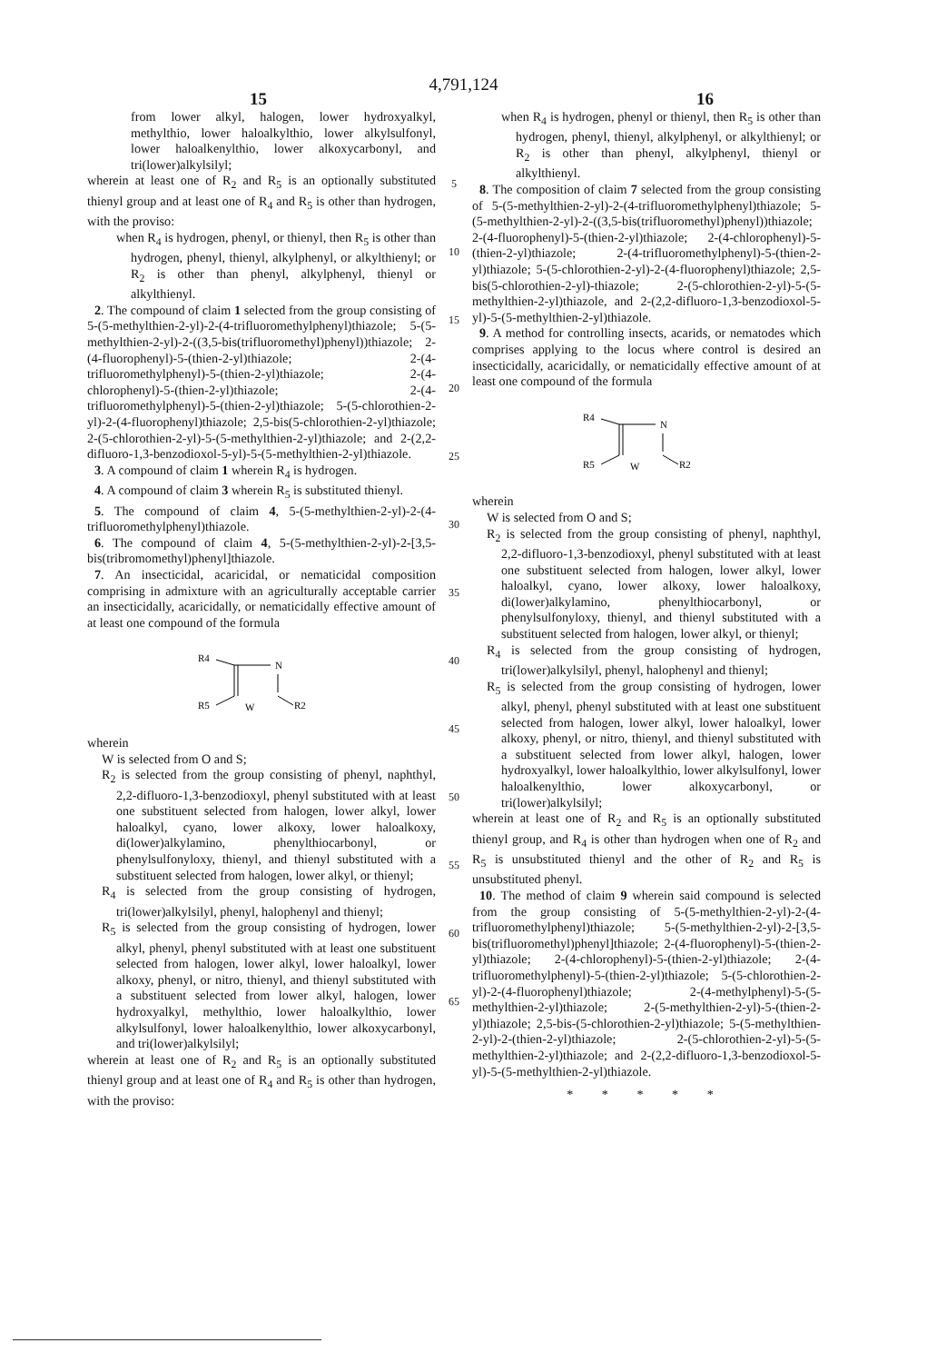4,791,124
15 16
from lower alkyl, halogen, lower hydroxyalkyl, methylthio, lower haloalkylthio, lower alkylsulfonyl, lower haloalkenylthio, lower alkoxycarbonyl, and tri(lower)alkylsilyl;
wherein at least one of R<sub>2</sub> and R<sub>5</sub> is an optionally substituted thienyl group and at least one of R<sub>4</sub> and R<sub>5</sub> is other than hydrogen, with the proviso:
when R<sub>4</sub> is hydrogen, phenyl, or thienyl, then R<sub>5</sub> is other than hydrogen, phenyl, thienyl, alkylphenyl, or alkylthienyl; or R<sub>2</sub> is other than phenyl, alkylphenyl, thienyl or alkylthienyl.
2. The compound of claim 1 selected from the group consisting of 5-(5-methylthien-2-yl)-2-(4-trifluoromethylphenyl)thiazole; 5-(5-methylthien-2-yl)-2-((3,5-bis(trifluoromethyl)phenyl))thiazole; 2-(4-fluorophenyl)-5-(thien-2-yl)thiazole; 2-(4-trifluoromethylphenyl)-5-(thien-2-yl)thiazole; 2-(4-chlorophenyl)-5-(thien-2-yl)thiazole; 2-(4-trifluoromethylphenyl)-5-(thien-2-yl)thiazole; 5-(5-chlorothien-2-yl)-2-(4-fluorophenyl)thiazole; 2,5-bis(5-chlorothien-2-yl)thiazole; 2-(5-chlorothien-2-yl)-5-(5-methylthien-2-yl)thiazole; and 2-(2,2-difluoro-1,3-benzodioxol-5-yl)-5-(5-methylthien-2-yl)thiazole.
3. A compound of claim 1 wherein R<sub>4</sub> is hydrogen.
4. A compound of claim 3 wherein R<sub>5</sub> is substituted thienyl.
5. The compound of claim 4, 5-(5-methylthien-2-yl)-2-(4-trifluoromethylphenyl)thiazole.
6. The compound of claim 4, 5-(5-methylthien-2-yl)-2-[3,5-bis(tribromomethyl)phenyl]thiazole.
7. An insecticidal, acaricidal, or nematicidal composition comprising in admixture with an agriculturally acceptable carrier an insecticidally, acaricidally, or nematicidally effective amount of at least one compound of the formula
R4
N
R5
W
R2
wherein
W is selected from O and S;
R<sub>2</sub> is selected from the group consisting of phenyl, naphthyl, 2,2-difluoro-1,3-benzodioxyl, phenyl substituted with at least one substituent selected from halogen, lower alkyl, lower haloalkyl, cyano, lower alkoxy, lower haloalkoxy, di(lower)alkylamino, phenylthiocarbonyl, or phenylsulfonyloxy, thienyl, and thienyl substituted with a substituent selected from halogen, lower alkyl, or thienyl;
R<sub>4</sub> is selected from the group consisting of hydrogen, tri(lower)alkylsilyl, phenyl, halophenyl and thienyl;
R<sub>5</sub> is selected from the group consisting of hydrogen, lower alkyl, phenyl, phenyl substituted with at least one substituent selected from halogen, lower alkyl, lower haloalkyl, lower alkoxy, phenyl, or nitro, thienyl, and thienyl substituted with a substituent selected from lower alkyl, halogen, lower hydroxyalkyl, methylthio, lower haloalkylthio, lower alkylsulfonyl, lower haloalkenylthio, lower alkoxycarbonyl, and tri(lower)alkylsilyl;
wherein at least one of R<sub>2</sub> and R<sub>5</sub> is an optionally substituted thienyl group and at least one of R<sub>4</sub> and R<sub>5</sub> is other than hydrogen, with the proviso:
5
10
15
20
25
30
35
40
45
50
55
60
65
when R<sub>4</sub> is hydrogen, phenyl or thienyl, then R<sub>5</sub> is other than hydrogen, phenyl, thienyl, alkylphenyl, or alkylthienyl; or R<sub>2</sub> is other than phenyl, alkylphenyl, thienyl or alkylthienyl.
8. The composition of claim 7 selected from the group consisting of 5-(5-methylthien-2-yl)-2-(4-trifluoromethylphenyl)thiazole; 5-(5-methylthien-2-yl)-2-((3,5-bis(trifluoromethyl)phenyl))thiazole; 2-(4-fluorophenyl)-5-(thien-2-yl)thiazole; 2-(4-chlorophenyl)-5-(thien-2-yl)thiazole; 2-(4-trifluoromethylphenyl)-5-(thien-2-yl)thiazole; 5-(5-chlorothien-2-yl)-2-(4-fluorophenyl)thiazole; 2,5-bis(5-chlorothien-2-yl)-thiazole; 2-(5-chlorothien-2-yl)-5-(5-methylthien-2-yl)thiazole, and 2-(2,2-difluoro-1,3-benzodioxol-5-yl)-5-(5-methylthien-2-yl)thiazole.
9. A method for controlling insects, acarids, or nematodes which comprises applying to the locus where control is desired an insecticidally, acaricidally, or nematicidally effective amount of at least one compound of the formula
R4
N
R5
W
R2
wherein
W is selected from O and S;
R<sub>2</sub> is selected from the group consisting of phenyl, naphthyl, 2,2-difluoro-1,3-benzodioxyl, phenyl substituted with at least one substituent selected from halogen, lower alkyl, lower haloalkyl, cyano, lower alkoxy, lower haloalkoxy, di(lower)alkylamino, phenylthiocarbonyl, or phenylsulfonyloxy, thienyl, and thienyl substituted with a substituent selected from halogen, lower alkyl, or thienyl;
R<sub>4</sub> is selected from the group consisting of hydrogen, tri(lower)alkylsilyl, phenyl, halophenyl and thienyl;
R<sub>5</sub> is selected from the group consisting of hydrogen, lower alkyl, phenyl, phenyl substituted with at least one substituent selected from halogen, lower alkyl, lower haloalkyl, lower alkoxy, phenyl, or nitro, thienyl, and thienyl substituted with a substituent selected from lower alkyl, halogen, lower hydroxyalkyl, lower haloalkylthio, lower alkylsulfonyl, lower haloalkenylthio, lower alkoxycarbonyl, or tri(lower)alkylsilyl;
wherein at least one of R<sub>2</sub> and R<sub>5</sub> is an optionally substituted thienyl group, and R<sub>4</sub> is other than hydrogen when one of R<sub>2</sub> and R<sub>5</sub> is unsubstituted thienyl and the other of R<sub>2</sub> and R<sub>5</sub> is unsubstituted phenyl.
10. The method of claim 9 wherein said compound is selected from the group consisting of 5-(5-methylthien-2-yl)-2-(4-trifluoromethylphenyl)thiazole; 5-(5-methylthien-2-yl)-2-[3,5-bis(trifluoromethyl)phenyl]thiazole; 2-(4-fluorophenyl)-5-(thien-2-yl)thiazole; 2-(4-chlorophenyl)-5-(thien-2-yl)thiazole; 2-(4-trifluoromethylphenyl)-5-(thien-2-yl)thiazole; 5-(5-chlorothien-2-yl)-2-(4-fluorophenyl)thiazole; 2-(4-methylphenyl)-5-(5-methylthien-2-yl)thiazole; 2-(5-methylthien-2-yl)-5-(thien-2-yl)thiazole; 2,5-bis-(5-chlorothien-2-yl)thiazole; 5-(5-methylthien-2-yl)-2-(thien-2-yl)thiazole; 2-(5-chlorothien-2-yl)-5-(5-methylthien-2-yl)thiazole; and 2-(2,2-difluoro-1,3-benzodioxol-5-yl)-5-(5-methylthien-2-yl)thiazole.
* * * * *